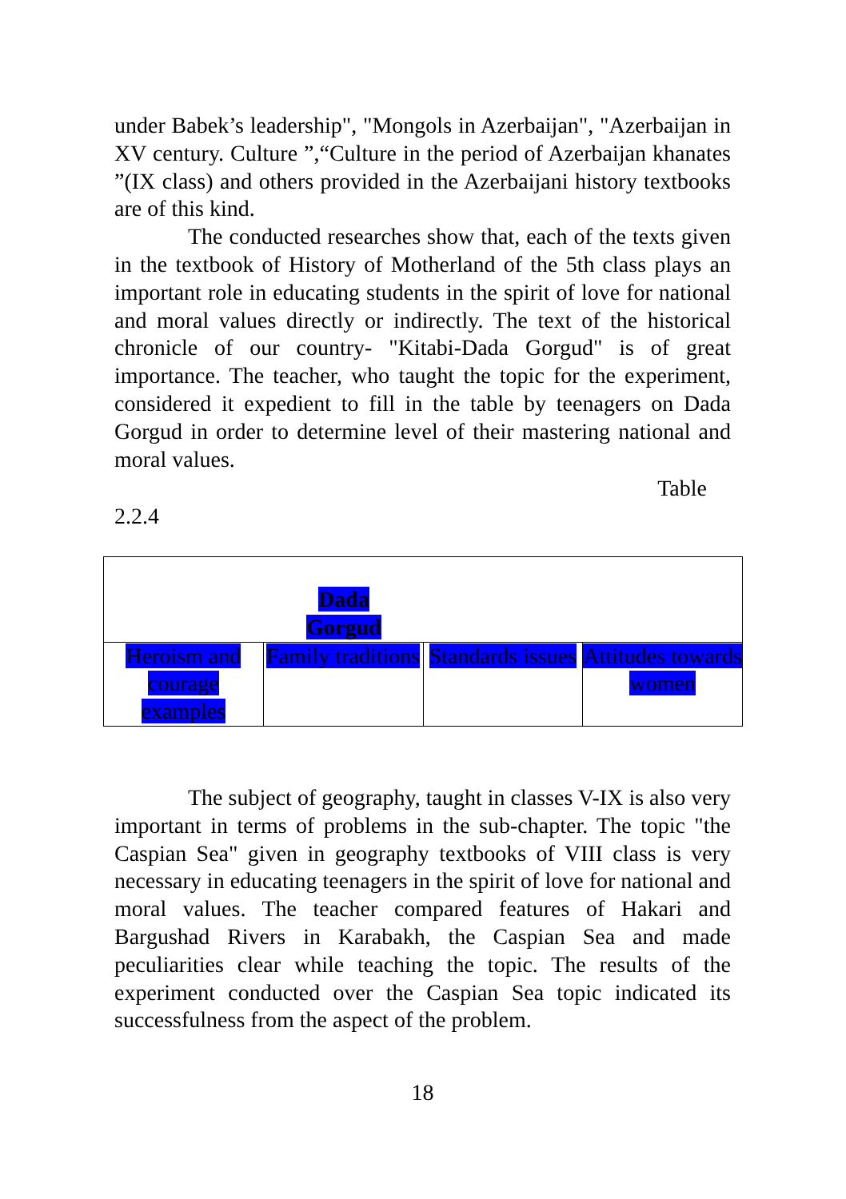under Babek’s leadership", "Mongols in Azerbaijan", "Azerbaijan in XV century. Culture ”,“Culture in the period of Azerbaijan khanates ”(IX class) and others provided in the Azerbaijani history textbooks are of this kind.
The conducted researches show that, each of the texts given in the textbook of History of Motherland of the 5th class plays an important role in educating students in the spirit of love for national and moral values directly or indirectly. The text of the historical chronicle of our country- "Kitabi-Dada Gorgud" is of great importance. The teacher, who taught the topic for the experiment, considered it expedient to fill in the table by teenagers on Dada Gorgud in order to determine level of their mastering national and moral values.
Table
2.2.4
| Dada Gorgud | | | |
| Heroism and courage examples | Family traditions | Standards issues | Attitudes towards women |
The subject of geography, taught in classes V-IX is also very important in terms of problems in the sub-chapter. The topic "the Caspian Sea" given in geography textbooks of VIII class is very necessary in educating teenagers in the spirit of love for national and moral values. The teacher compared features of Hakari and Bargushad Rivers in Karabakh, the Caspian Sea and made peculiarities clear while teaching the topic. The results of the experiment conducted over the Caspian Sea topic indicated its successfulness from the aspect of the problem.
18